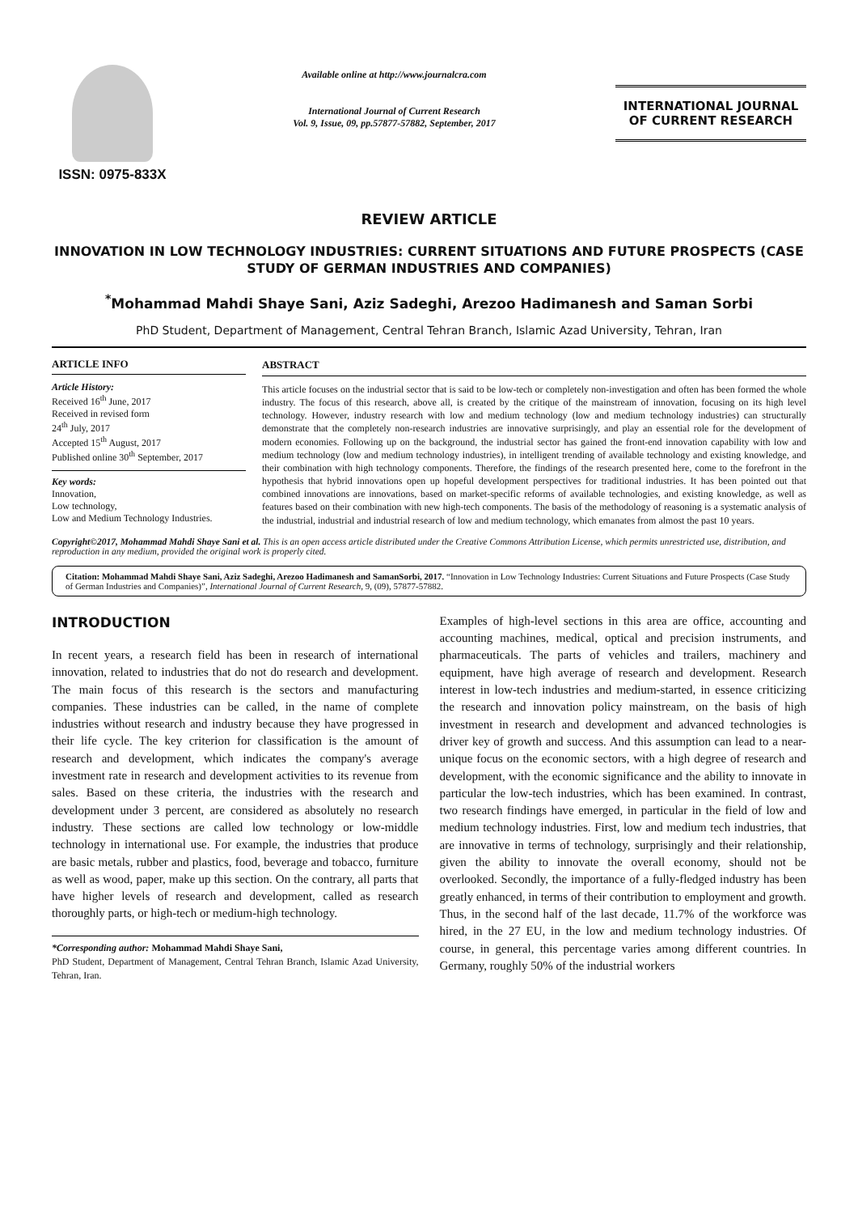ISSN: 0975-833X
Available online at http://www.journalcra.com
International Journal of Current Research
Vol. 9, Issue, 09, pp.57877-57882, September, 2017
INTERNATIONAL JOURNAL OF CURRENT RESEARCH
REVIEW ARTICLE
INNOVATION IN LOW TECHNOLOGY INDUSTRIES: CURRENT SITUATIONS AND FUTURE PROSPECTS (CASE STUDY OF GERMAN INDUSTRIES AND COMPANIES)
<sup>*</sup> Mohammad Mahdi Shaye Sani, Aziz Sadeghi, Arezoo Hadimanesh and Saman Sorbi
PhD Student, Department of Management, Central Tehran Branch, Islamic Azad University, Tehran, Iran
ARTICLE INFO
Article History:
Received 16<sup>th</sup> June, 2017
Received in revised form
24<sup>th</sup> July, 2017
Accepted 15<sup>th</sup> August, 2017
Published online 30<sup>th</sup> September, 2017
Key words:
Innovation,
Low technology,
Low and Medium Technology Industries.
ABSTRACT
This article focuses on the industrial sector that is said to be low-tech or completely non-investigation and often has been formed the whole industry. The focus of this research, above all, is created by the critique of the mainstream of innovation, focusing on its high level technology. However, industry research with low and medium technology (low and medium technology industries) can structurally demonstrate that the completely non-research industries are innovative surprisingly, and play an essential role for the development of modern economies. Following up on the background, the industrial sector has gained the front-end innovation capability with low and medium technology (low and medium technology industries), in intelligent trending of available technology and existing knowledge, and their combination with high technology components. Therefore, the findings of the research presented here, come to the forefront in the hypothesis that hybrid innovations open up hopeful development perspectives for traditional industries. It has been pointed out that combined innovations are innovations, based on market-specific reforms of available technologies, and existing knowledge, as well as features based on their combination with new high-tech components. The basis of the methodology of reasoning is a systematic analysis of the industrial, industrial and industrial research of low and medium technology, which emanates from almost the past 10 years.
Copyright©2017, Mohammad Mahdi Shaye Sani et al. This is an open access article distributed under the Creative Commons Attribution License, which permits unrestricted use, distribution, and reproduction in any medium, provided the original work is properly cited.
Citation: Mohammad Mahdi Shaye Sani, Aziz Sadeghi, Arezoo Hadimanesh and SamanSorbi, 2017. “Innovation in Low Technology Industries: Current Situations and Future Prospects (Case Study of German Industries and Companies)”, International Journal of Current Research, 9, (09), 57877-57882.
INTRODUCTION
In recent years, a research field has been in research of international innovation, related to industries that do not do research and development. The main focus of this research is the sectors and manufacturing companies. These industries can be called, in the name of complete industries without research and industry because they have progressed in their life cycle. The key criterion for classification is the amount of research and development, which indicates the company's average investment rate in research and development activities to its revenue from sales. Based on these criteria, the industries with the research and development under 3 percent, are considered as absolutely no research industry. These sections are called low technology or low-middle technology in international use. For example, the industries that produce are basic metals, rubber and plastics, food, beverage and tobacco, furniture as well as wood, paper, make up this section. On the contrary, all parts that have higher levels of research and development, called as research thoroughly parts, or high-tech or medium-high technology.
*Corresponding author: Mohammad Mahdi Shaye Sani,
PhD Student, Department of Management, Central Tehran Branch, Islamic Azad University, Tehran, Iran.
Examples of high-level sections in this area are office, accounting and accounting machines, medical, optical and precision instruments, and pharmaceuticals. The parts of vehicles and trailers, machinery and equipment, have high average of research and development. Research interest in low-tech industries and medium-started, in essence criticizing the research and innovation policy mainstream, on the basis of high investment in research and development and advanced technologies is driver key of growth and success. And this assumption can lead to a near-unique focus on the economic sectors, with a high degree of research and development, with the economic significance and the ability to innovate in particular the low-tech industries, which has been examined. In contrast, two research findings have emerged, in particular in the field of low and medium technology industries. First, low and medium tech industries, that are innovative in terms of technology, surprisingly and their relationship, given the ability to innovate the overall economy, should not be overlooked. Secondly, the importance of a fully-fledged industry has been greatly enhanced, in terms of their contribution to employment and growth. Thus, in the second half of the last decade, 11.7% of the workforce was hired, in the 27 EU, in the low and medium technology industries. Of course, in general, this percentage varies among different countries. In Germany, roughly 50% of the industrial workers